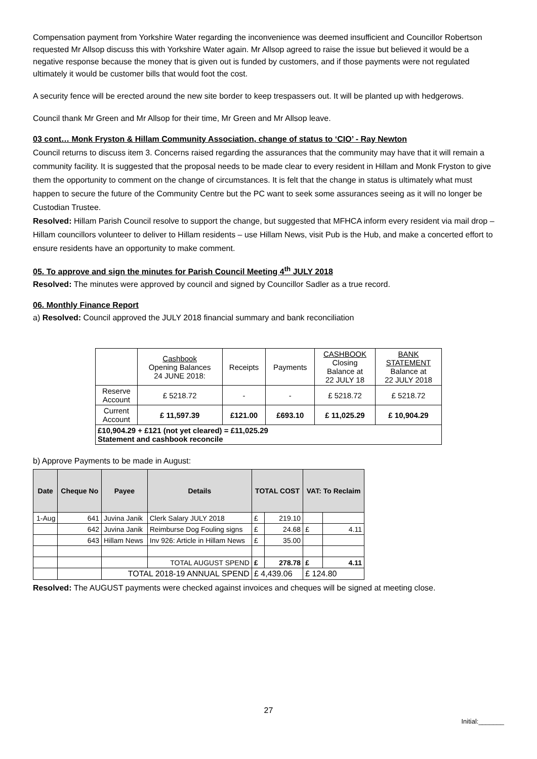Compensation payment from Yorkshire Water regarding the inconvenience was deemed insufficient and Councillor Robertson requested Mr Allsop discuss this with Yorkshire Water again. Mr Allsop agreed to raise the issue but believed it would be a negative response because the money that is given out is funded by customers, and if those payments were not regulated ultimately it would be customer bills that would foot the cost.
A security fence will be erected around the new site border to keep trespassers out. It will be planted up with hedgerows.
Council thank Mr Green and Mr Allsop for their time, Mr Green and Mr Allsop leave.
03 cont… Monk Fryston & Hillam Community Association, change of status to ‘CIO’ - Ray Newton
Council returns to discuss item 3. Concerns raised regarding the assurances that the community may have that it will remain a community facility. It is suggested that the proposal needs to be made clear to every resident in Hillam and Monk Fryston to give them the opportunity to comment on the change of circumstances. It is felt that the change in status is ultimately what must happen to secure the future of the Community Centre but the PC want to seek some assurances seeing as it will no longer be Custodian Trustee.
Resolved: Hillam Parish Council resolve to support the change, but suggested that MFHCA inform every resident via mail drop – Hillam councillors volunteer to deliver to Hillam residents – use Hillam News, visit Pub is the Hub, and make a concerted effort to ensure residents have an opportunity to make comment.
05. To approve and sign the minutes for Parish Council Meeting 4<sup>th</sup> JULY 2018
Resolved: The minutes were approved by council and signed by Councillor Sadler as a true record.
06. Monthly Finance Report
a) Resolved: Council approved the JULY 2018 financial summary and bank reconciliation
| | Cashbook Opening Balances 24 JUNE 2018: | Receipts | Payments | CASHBOOK Closing Balance at 22 JULY 18 | BANK STATEMENT Balance at 22 JULY 2018 |
| Reserve Account | £ 5218.72 | - | - | £ 5218.72 | £ 5218.72 |
| Current Account | £ 11,597.39 | £121.00 | £693.10 | £ 11,025.29 | £ 10,904.29 |
| £10,904.29 + £121 (not yet cleared) = £11,025.29 Statement and cashbook reconcile | | | | | |
b) Approve Payments to be made in August:
| Date | Cheque No | Payee | Details | TOTAL COST | | VAT: To Reclaim | |
| 1-Aug | 641 | Juvina Janik | Clerk Salary JULY 2018 | £ | 219.10 | | |
| | 642 | Juvina Janik | Reimburse Dog Fouling signs | £ | 24.68 | £ | 4.11 |
| | 643 | Hillam News | Inv 926: Article in Hillam News | £ | 35.00 | | |
| | | | TOTAL AUGUST SPEND | £ | 278.78 | £ | 4.11 |
| | | TOTAL 2018-19 ANNUAL SPEND | | £ 4,439.06 | | £ 124.80 | |
Resolved: The AUGUST payments were checked against invoices and cheques will be signed at meeting close.
27
Initial:_______